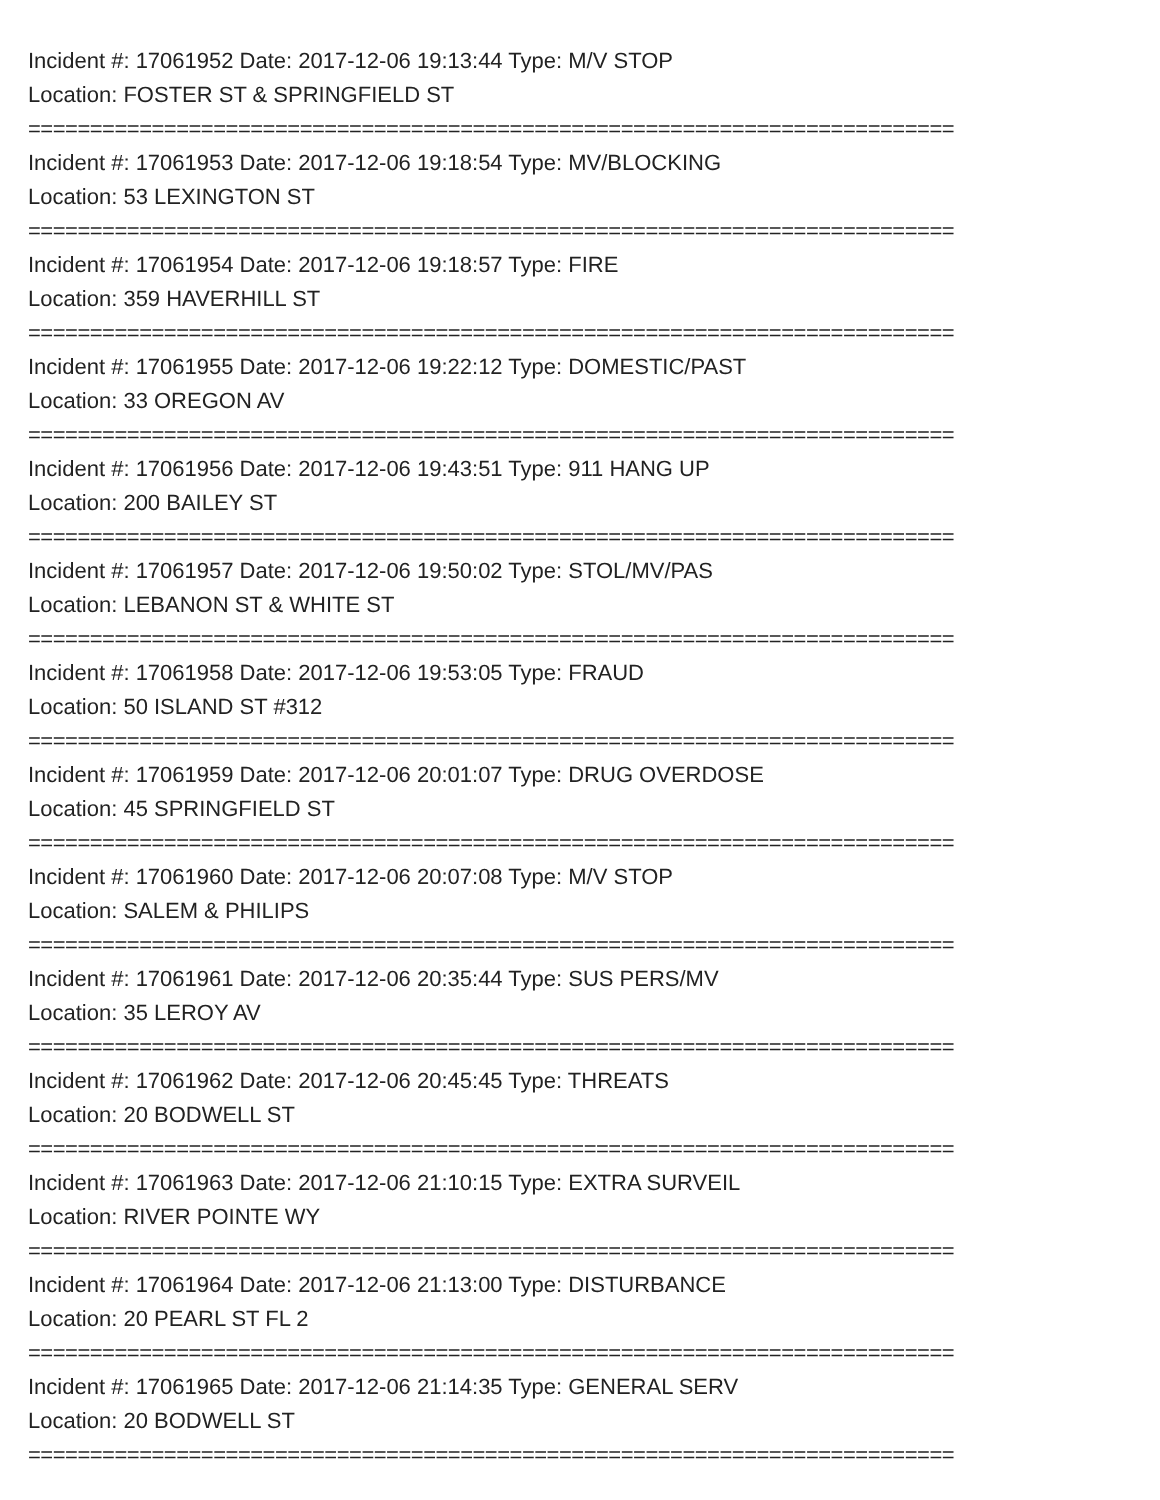Incident #: 17061952 Date: 2017-12-06 19:13:44 Type: M/V STOP
Location: FOSTER ST & SPRINGFIELD ST
===========================================================================
Incident #: 17061953 Date: 2017-12-06 19:18:54 Type: MV/BLOCKING
Location: 53 LEXINGTON ST
===========================================================================
Incident #: 17061954 Date: 2017-12-06 19:18:57 Type: FIRE
Location: 359 HAVERHILL ST
===========================================================================
Incident #: 17061955 Date: 2017-12-06 19:22:12 Type: DOMESTIC/PAST
Location: 33 OREGON AV
===========================================================================
Incident #: 17061956 Date: 2017-12-06 19:43:51 Type: 911 HANG UP
Location: 200 BAILEY ST
===========================================================================
Incident #: 17061957 Date: 2017-12-06 19:50:02 Type: STOL/MV/PAS
Location: LEBANON ST & WHITE ST
===========================================================================
Incident #: 17061958 Date: 2017-12-06 19:53:05 Type: FRAUD
Location: 50 ISLAND ST #312
===========================================================================
Incident #: 17061959 Date: 2017-12-06 20:01:07 Type: DRUG OVERDOSE
Location: 45 SPRINGFIELD ST
===========================================================================
Incident #: 17061960 Date: 2017-12-06 20:07:08 Type: M/V STOP
Location: SALEM & PHILIPS
===========================================================================
Incident #: 17061961 Date: 2017-12-06 20:35:44 Type: SUS PERS/MV
Location: 35 LEROY AV
===========================================================================
Incident #: 17061962 Date: 2017-12-06 20:45:45 Type: THREATS
Location: 20 BODWELL ST
===========================================================================
Incident #: 17061963 Date: 2017-12-06 21:10:15 Type: EXTRA SURVEIL
Location: RIVER POINTE WY
===========================================================================
Incident #: 17061964 Date: 2017-12-06 21:13:00 Type: DISTURBANCE
Location: 20 PEARL ST FL 2
===========================================================================
Incident #: 17061965 Date: 2017-12-06 21:14:35 Type: GENERAL SERV
Location: 20 BODWELL ST
===========================================================================